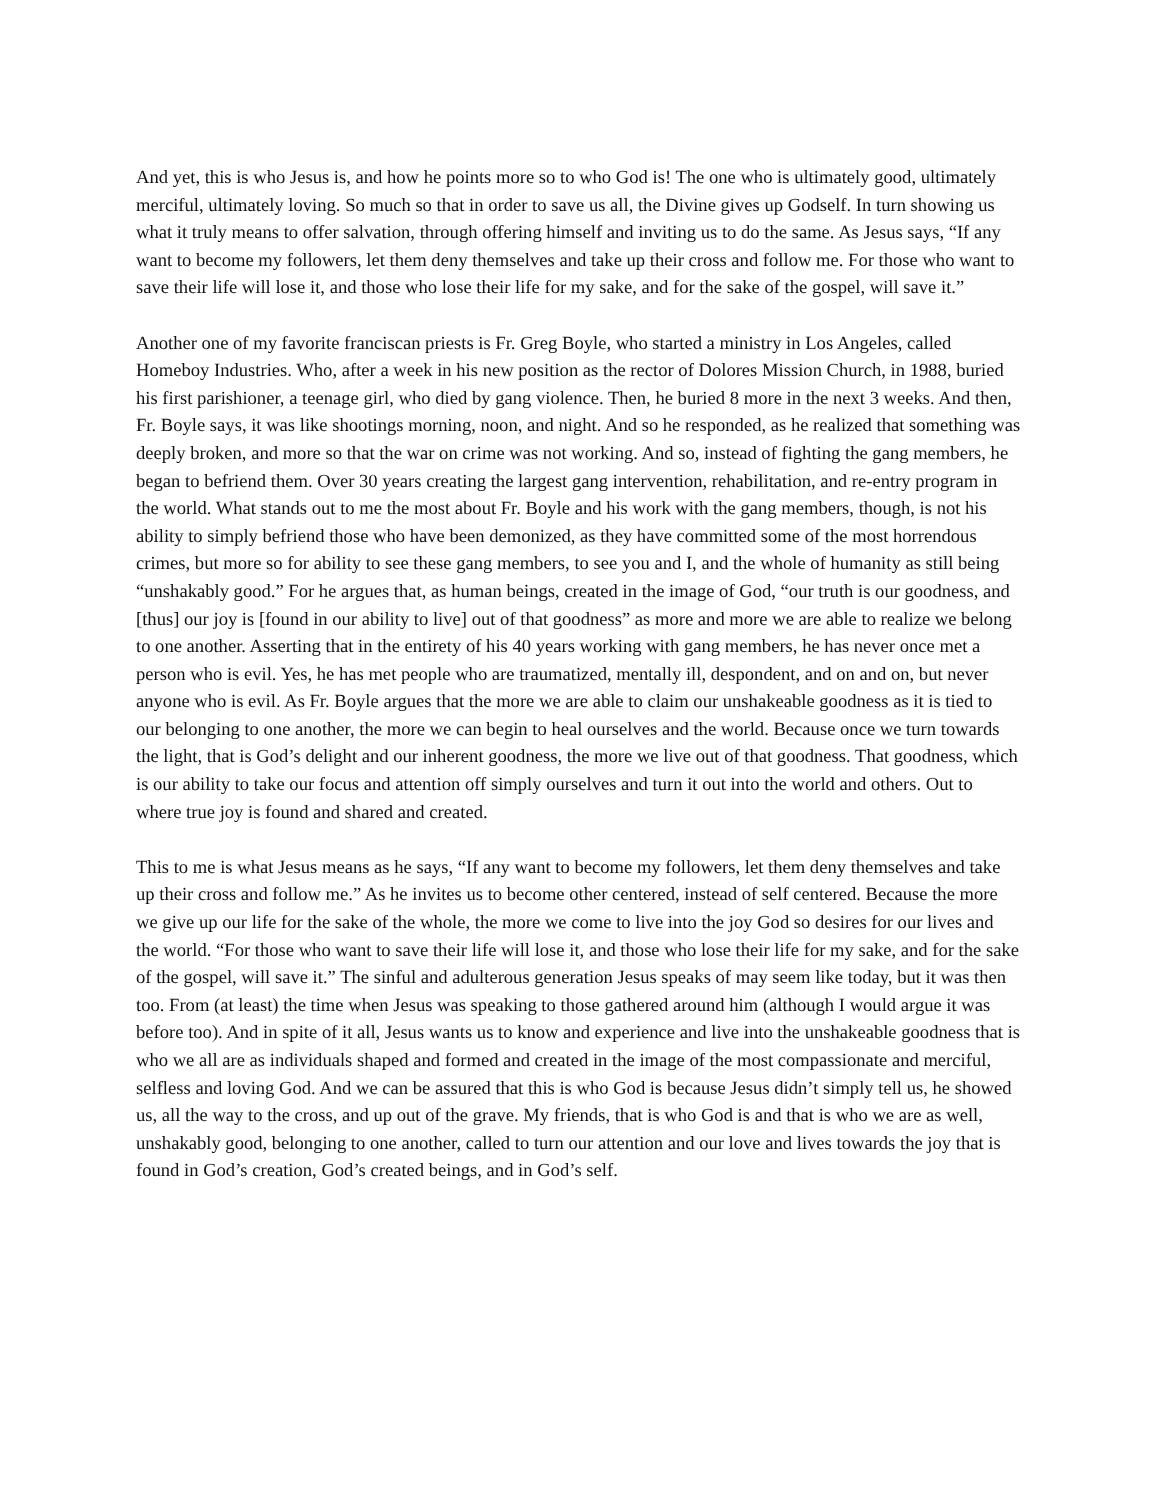And yet, this is who Jesus is, and how he points more so to who God is! The one who is ultimately good, ultimately merciful, ultimately loving. So much so that in order to save us all, the Divine gives up Godself. In turn showing us what it truly means to offer salvation, through offering himself and inviting us to do the same. As Jesus says, “If any want to become my followers, let them deny themselves and take up their cross and follow me. For those who want to save their life will lose it, and those who lose their life for my sake, and for the sake of the gospel, will save it.”
Another one of my favorite franciscan priests is Fr. Greg Boyle, who started a ministry in Los Angeles, called Homeboy Industries. Who, after a week in his new position as the rector of Dolores Mission Church, in 1988, buried his first parishioner, a teenage girl, who died by gang violence. Then, he buried 8 more in the next 3 weeks. And then, Fr. Boyle says, it was like shootings morning, noon, and night. And so he responded, as he realized that something was deeply broken, and more so that the war on crime was not working. And so, instead of fighting the gang members, he began to befriend them. Over 30 years creating the largest gang intervention, rehabilitation, and re-entry program in the world. What stands out to me the most about Fr. Boyle and his work with the gang members, though, is not his ability to simply befriend those who have been demonized, as they have committed some of the most horrendous crimes, but more so for ability to see these gang members, to see you and I, and the whole of humanity as still being “unshakably good.” For he argues that, as human beings, created in the image of God, “our truth is our goodness, and [thus] our joy is [found in our ability to live] out of that goodness” as more and more we are able to realize we belong to one another. Asserting that in the entirety of his 40 years working with gang members, he has never once met a person who is evil. Yes, he has met people who are traumatized, mentally ill, despondent, and on and on, but never anyone who is evil. As Fr. Boyle argues that the more we are able to claim our unshakeable goodness as it is tied to our belonging to one another, the more we can begin to heal ourselves and the world. Because once we turn towards the light, that is God’s delight and our inherent goodness, the more we live out of that goodness. That goodness, which is our ability to take our focus and attention off simply ourselves and turn it out into the world and others. Out to where true joy is found and shared and created.
This to me is what Jesus means as he says, “If any want to become my followers, let them deny themselves and take up their cross and follow me.” As he invites us to become other centered, instead of self centered. Because the more we give up our life for the sake of the whole, the more we come to live into the joy God so desires for our lives and the world. “For those who want to save their life will lose it, and those who lose their life for my sake, and for the sake of the gospel, will save it.” The sinful and adulterous generation Jesus speaks of may seem like today, but it was then too. From (at least) the time when Jesus was speaking to those gathered around him (although I would argue it was before too). And in spite of it all, Jesus wants us to know and experience and live into the unshakeable goodness that is who we all are as individuals shaped and formed and created in the image of the most compassionate and merciful, selfless and loving God. And we can be assured that this is who God is because Jesus didn’t simply tell us, he showed us, all the way to the cross, and up out of the grave. My friends, that is who God is and that is who we are as well, unshakably good, belonging to one another, called to turn our attention and our love and lives towards the joy that is found in God’s creation, God’s created beings, and in God’s self.